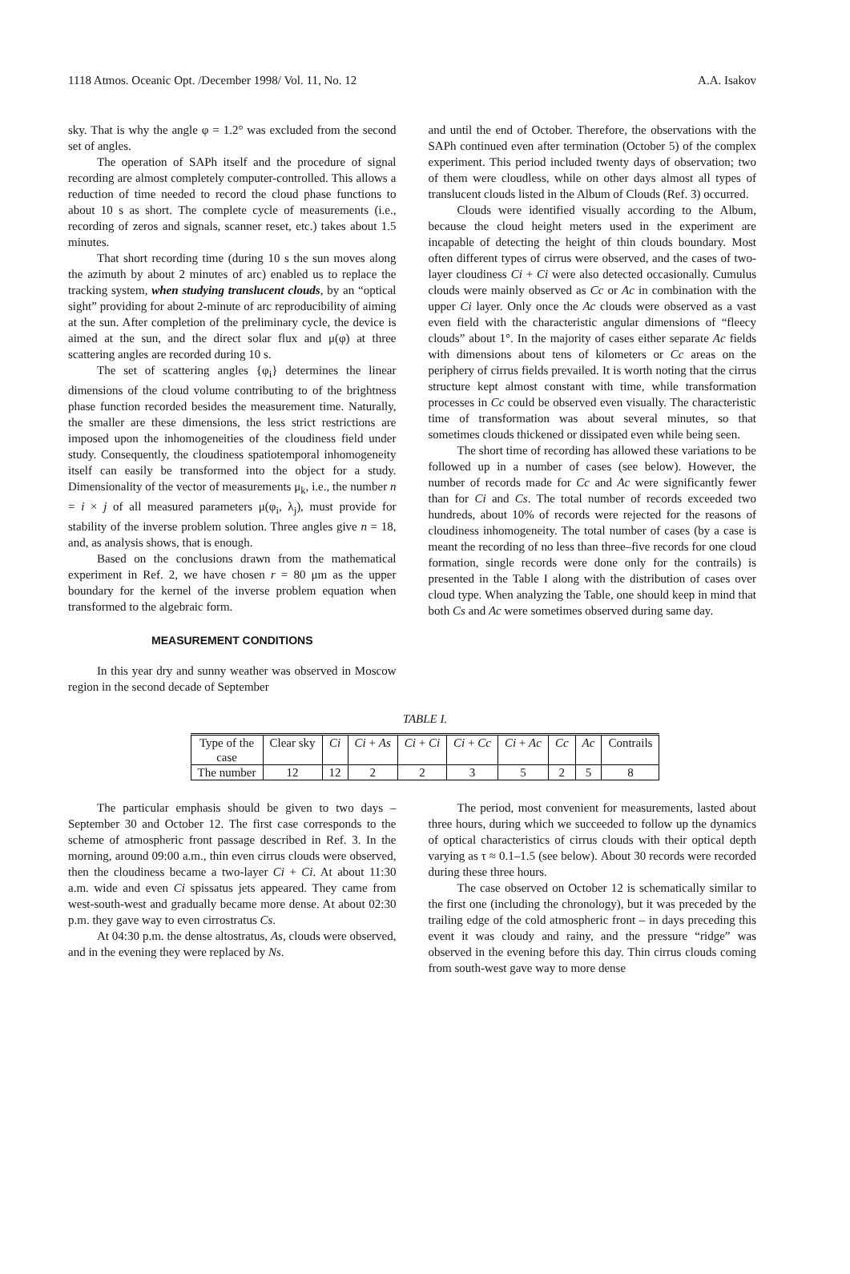1118 Atmos. Oceanic Opt. /December 1998/ Vol. 11, No. 12 A.A. Isakov
sky. That is why the angle φ = 1.2° was excluded from the second set of angles.
The operation of SAPh itself and the procedure of signal recording are almost completely computer-controlled. This allows a reduction of time needed to record the cloud phase functions to about 10 s as short. The complete cycle of measurements (i.e., recording of zeros and signals, scanner reset, etc.) takes about 1.5 minutes.
That short recording time (during 10 s the sun moves along the azimuth by about 2 minutes of arc) enabled us to replace the tracking system, when studying translucent clouds, by an “optical sight” providing for about 2-minute of arc reproducibility of aiming at the sun. After completion of the preliminary cycle, the device is aimed at the sun, and the direct solar flux and μ(φ) at three scattering angles are recorded during 10 s.
The set of scattering angles {φ<sub>i</sub>} determines the linear dimensions of the cloud volume contributing to of the brightness phase function recorded besides the measurement time. Naturally, the smaller are these dimensions, the less strict restrictions are imposed upon the inhomogeneities of the cloudiness field under study. Consequently, the cloudiness spatiotemporal inhomogeneity itself can easily be transformed into the object for a study. Dimensionality of the vector of measurements μ<sub>k</sub>, i.e., the number n = i × j of all measured parameters μ(φ<sub>i</sub>, λ<sub>j</sub>), must provide for stability of the inverse problem solution. Three angles give n = 18, and, as analysis shows, that is enough.
Based on the conclusions drawn from the mathematical experiment in Ref. 2, we have chosen r = 80 μm as the upper boundary for the kernel of the inverse problem equation when transformed to the algebraic form.
MEASUREMENT CONDITIONS
In this year dry and sunny weather was observed in Moscow region in the second decade of September
and until the end of October. Therefore, the observations with the SAPh continued even after termination (October 5) of the complex experiment. This period included twenty days of observation; two of them were cloudless, while on other days almost all types of translucent clouds listed in the Album of Clouds (Ref. 3) occurred.
Clouds were identified visually according to the Album, because the cloud height meters used in the experiment are incapable of detecting the height of thin clouds boundary. Most often different types of cirrus were observed, and the cases of two-layer cloudiness Ci + Ci were also detected occasionally. Cumulus clouds were mainly observed as Cc or Ac in combination with the upper Ci layer. Only once the Ac clouds were observed as a vast even field with the characteristic angular dimensions of “fleecy clouds” about 1°. In the majority of cases either separate Ac fields with dimensions about tens of kilometers or Cc areas on the periphery of cirrus fields prevailed. It is worth noting that the cirrus structure kept almost constant with time, while transformation processes in Cc could be observed even visually. The characteristic time of transformation was about several minutes, so that sometimes clouds thickened or dissipated even while being seen.
The short time of recording has allowed these variations to be followed up in a number of cases (see below). However, the number of records made for Cc and Ac were significantly fewer than for Ci and Cs. The total number of records exceeded two hundreds, about 10% of records were rejected for the reasons of cloudiness inhomogeneity. The total number of cases (by a case is meant the recording of no less than three–five records for one cloud formation, single records were done only for the contrails) is presented in the Table I along with the distribution of cases over cloud type. When analyzing the Table, one should keep in mind that both Cs and Ac were sometimes observed during same day.
TABLE I.
| Type of the case | Clear sky | Ci | Ci + As | Ci + Ci | Ci + Cc | Ci + Ac | Cc | Ac | Contrails |
| The number | 12 | 12 | 2 | 2 | 3 | 5 | 2 | 5 | 8 |
The particular emphasis should be given to two days – September 30 and October 12. The first case corresponds to the scheme of atmospheric front passage described in Ref. 3. In the morning, around 09:00 a.m., thin even cirrus clouds were observed, then the cloudiness became a two-layer Ci + Ci. At about 11:30 a.m. wide and even Ci spissatus jets appeared. They came from west-south-west and gradually became more dense. At about 02:30 p.m. they gave way to even cirrostratus Cs.
At 04:30 p.m. the dense altostratus, As, clouds were observed, and in the evening they were replaced by Ns.
The period, most convenient for measurements, lasted about three hours, during which we succeeded to follow up the dynamics of optical characteristics of cirrus clouds with their optical depth varying as τ ≈ 0.1–1.5 (see below). About 30 records were recorded during these three hours.
The case observed on October 12 is schematically similar to the first one (including the chronology), but it was preceded by the trailing edge of the cold atmospheric front – in days preceding this event it was cloudy and rainy, and the pressure “ridge” was observed in the evening before this day. Thin cirrus clouds coming from south-west gave way to more dense